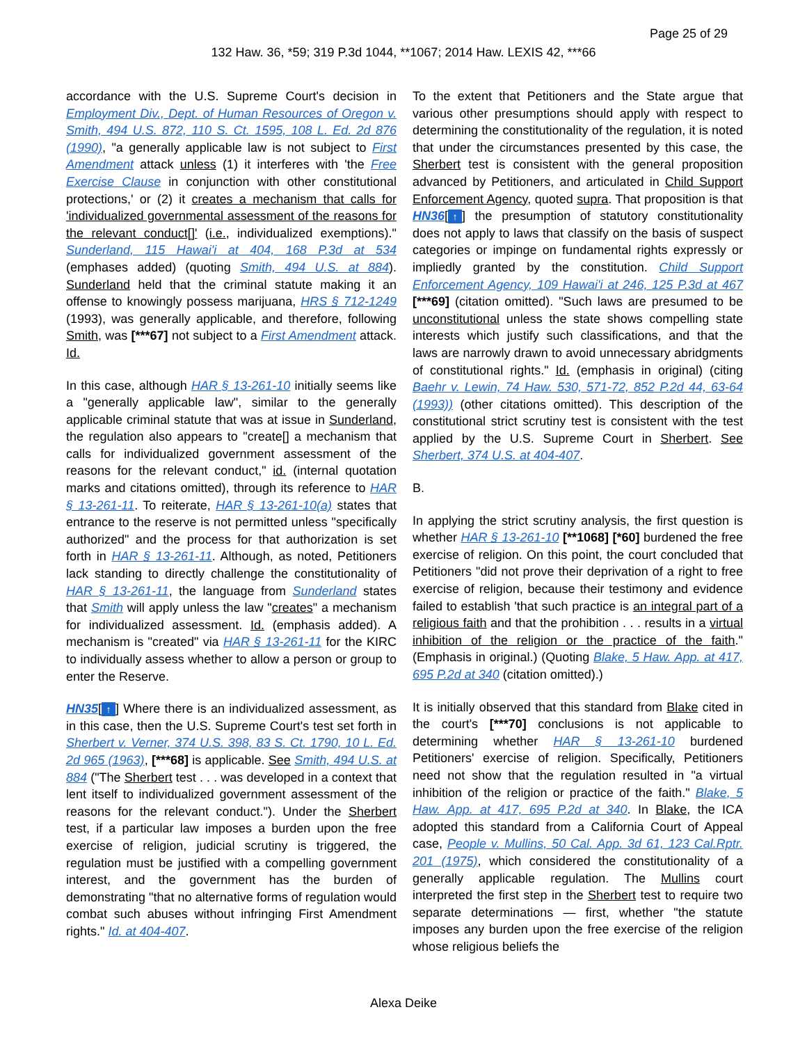Page 25 of 29
132 Haw. 36, *59; 319 P.3d 1044, **1067; 2014 Haw. LEXIS 42, ***66
accordance with the U.S. Supreme Court's decision in Employment Div., Dept. of Human Resources of Oregon v. Smith, 494 U.S. 872, 110 S. Ct. 1595, 108 L. Ed. 2d 876 (1990), "a generally applicable law is not subject to First Amendment attack unless (1) it interferes with 'the Free Exercise Clause in conjunction with other constitutional protections,' or (2) it creates a mechanism that calls for 'individualized governmental assessment of the reasons for the relevant conduct[]' (i.e., individualized exemptions)." Sunderland, 115 Hawai'i at 404, 168 P.3d at 534 (emphases added) (quoting Smith, 494 U.S. at 884). Sunderland held that the criminal statute making it an offense to knowingly possess marijuana, HRS § 712-1249 (1993), was generally applicable, and therefore, following Smith, was [***67] not subject to a First Amendment attack. Id.
In this case, although HAR § 13-261-10 initially seems like a "generally applicable law", similar to the generally applicable criminal statute that was at issue in Sunderland, the regulation also appears to "create[] a mechanism that calls for individualized government assessment of the reasons for the relevant conduct," id. (internal quotation marks and citations omitted), through its reference to HAR § 13-261-11. To reiterate, HAR § 13-261-10(a) states that entrance to the reserve is not permitted unless "specifically authorized" and the process for that authorization is set forth in HAR § 13-261-11. Although, as noted, Petitioners lack standing to directly challenge the constitutionality of HAR § 13-261-11, the language from Sunderland states that Smith will apply unless the law "creates" a mechanism for individualized assessment. Id. (emphasis added). A mechanism is "created" via HAR § 13-261-11 for the KIRC to individually assess whether to allow a person or group to enter the Reserve.
HN35[↑] Where there is an individualized assessment, as in this case, then the U.S. Supreme Court's test set forth in Sherbert v. Verner, 374 U.S. 398, 83 S. Ct. 1790, 10 L. Ed. 2d 965 (1963), [***68] is applicable. See Smith, 494 U.S. at 884 ("The Sherbert test . . . was developed in a context that lent itself to individualized government assessment of the reasons for the relevant conduct."). Under the Sherbert test, if a particular law imposes a burden upon the free exercise of religion, judicial scrutiny is triggered, the regulation must be justified with a compelling government interest, and the government has the burden of demonstrating "that no alternative forms of regulation would combat such abuses without infringing First Amendment rights." Id. at 404-407.
To the extent that Petitioners and the State argue that various other presumptions should apply with respect to determining the constitutionality of the regulation, it is noted that under the circumstances presented by this case, the Sherbert test is consistent with the general proposition advanced by Petitioners, and articulated in Child Support Enforcement Agency, quoted supra. That proposition is that HN36[↑] the presumption of statutory constitutionality does not apply to laws that classify on the basis of suspect categories or impinge on fundamental rights expressly or impliedly granted by the constitution. Child Support Enforcement Agency, 109 Hawai'i at 246, 125 P.3d at 467 [***69] (citation omitted). "Such laws are presumed to be unconstitutional unless the state shows compelling state interests which justify such classifications, and that the laws are narrowly drawn to avoid unnecessary abridgments of constitutional rights." Id. (emphasis in original) (citing Baehr v. Lewin, 74 Haw. 530, 571-72, 852 P.2d 44, 63-64 (1993)) (other citations omitted). This description of the constitutional strict scrutiny test is consistent with the test applied by the U.S. Supreme Court in Sherbert. See Sherbert, 374 U.S. at 404-407.
B.
In applying the strict scrutiny analysis, the first question is whether HAR § 13-261-10 [**1068] [*60] burdened the free exercise of religion. On this point, the court concluded that Petitioners "did not prove their deprivation of a right to free exercise of religion, because their testimony and evidence failed to establish 'that such practice is an integral part of a religious faith and that the prohibition . . . results in a virtual inhibition of the religion or the practice of the faith." (Emphasis in original.) (Quoting Blake, 5 Haw. App. at 417, 695 P.2d at 340 (citation omitted).)
It is initially observed that this standard from Blake cited in the court's [***70] conclusions is not applicable to determining whether HAR § 13-261-10 burdened Petitioners' exercise of religion. Specifically, Petitioners need not show that the regulation resulted in "a virtual inhibition of the religion or practice of the faith." Blake, 5 Haw. App. at 417, 695 P.2d at 340. In Blake, the ICA adopted this standard from a California Court of Appeal case, People v. Mullins, 50 Cal. App. 3d 61, 123 Cal.Rptr. 201 (1975), which considered the constitutionality of a generally applicable regulation. The Mullins court interpreted the first step in the Sherbert test to require two separate determinations — first, whether "the statute imposes any burden upon the free exercise of the religion whose religious beliefs the
Alexa Deike